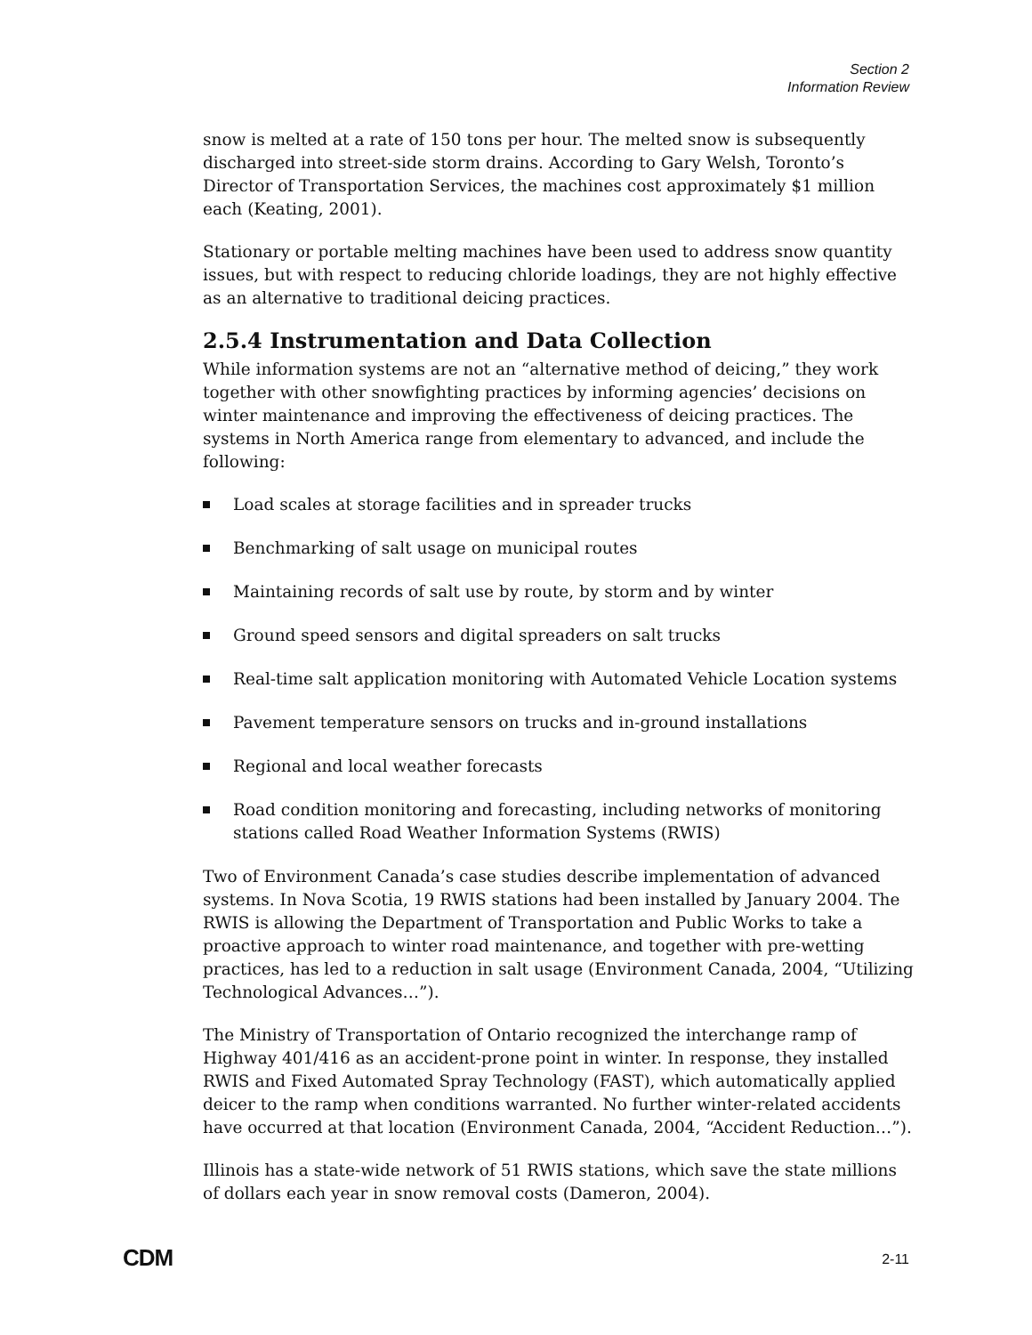Section 2
Information Review
snow is melted at a rate of 150 tons per hour. The melted snow is subsequently discharged into street-side storm drains. According to Gary Welsh, Toronto’s Director of Transportation Services, the machines cost approximately $1 million each (Keating, 2001).
Stationary or portable melting machines have been used to address snow quantity issues, but with respect to reducing chloride loadings, they are not highly effective as an alternative to traditional deicing practices.
2.5.4 Instrumentation and Data Collection
While information systems are not an “alternative method of deicing,” they work together with other snowfighting practices by informing agencies’ decisions on winter maintenance and improving the effectiveness of deicing practices. The systems in North America range from elementary to advanced, and include the following:
Load scales at storage facilities and in spreader trucks
Benchmarking of salt usage on municipal routes
Maintaining records of salt use by route, by storm and by winter
Ground speed sensors and digital spreaders on salt trucks
Real-time salt application monitoring with Automated Vehicle Location systems
Pavement temperature sensors on trucks and in-ground installations
Regional and local weather forecasts
Road condition monitoring and forecasting, including networks of monitoring stations called Road Weather Information Systems (RWIS)
Two of Environment Canada’s case studies describe implementation of advanced systems. In Nova Scotia, 19 RWIS stations had been installed by January 2004. The RWIS is allowing the Department of Transportation and Public Works to take a proactive approach to winter road maintenance, and together with pre-wetting practices, has led to a reduction in salt usage (Environment Canada, 2004, “Utilizing Technological Advances…”).
The Ministry of Transportation of Ontario recognized the interchange ramp of Highway 401/416 as an accident-prone point in winter. In response, they installed RWIS and Fixed Automated Spray Technology (FAST), which automatically applied deicer to the ramp when conditions warranted. No further winter-related accidents have occurred at that location (Environment Canada, 2004, “Accident Reduction…”).
Illinois has a state-wide network of 51 RWIS stations, which save the state millions of dollars each year in snow removal costs (Dameron, 2004).
CDM 2-11